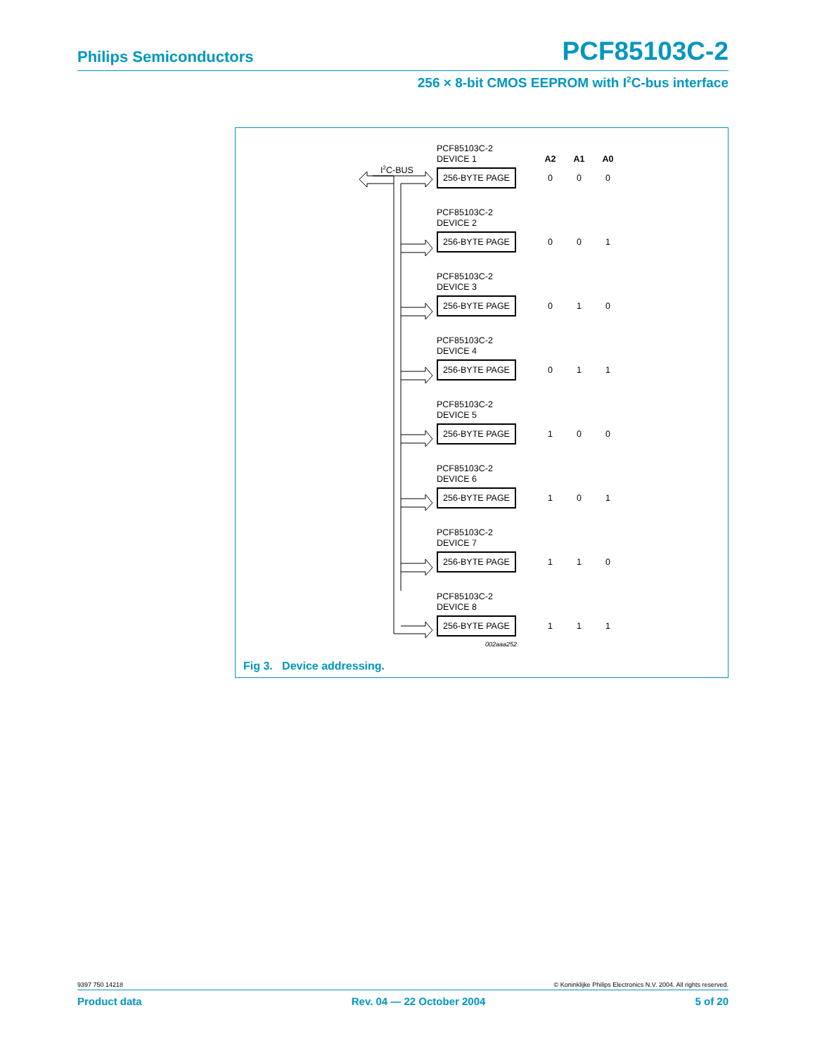Philips Semiconductors PCF85103C-2
256 × 8-bit CMOS EEPROM with I<sup>2</sup>C-bus interface
I<sup>2</sup>C-BUS
PCF85103C-2
DEVICE 1 A2 A1 A0
256-BYTE PAGE
0 0 0
PCF85103C-2
DEVICE 2
256-BYTE PAGE
0 0 1
PCF85103C-2
DEVICE 3
256-BYTE PAGE
0 1 0
PCF85103C-2
DEVICE 4
256-BYTE PAGE
0 1 1
PCF85103C-2
DEVICE 5
256-BYTE PAGE
1 0 0
PCF85103C-2
DEVICE 6
256-BYTE PAGE
1 0 1
PCF85103C-2
DEVICE 7
256-BYTE PAGE
1 1 0
PCF85103C-2
DEVICE 8
256-BYTE PAGE
1 1 1
002aaa252
Fig 3. Device addressing.
9397 750 14218 © Koninklijke Philips Electronics N.V. 2004. All rights reserved.
Product data Rev. 04 — 22 October 2004 5 of 20